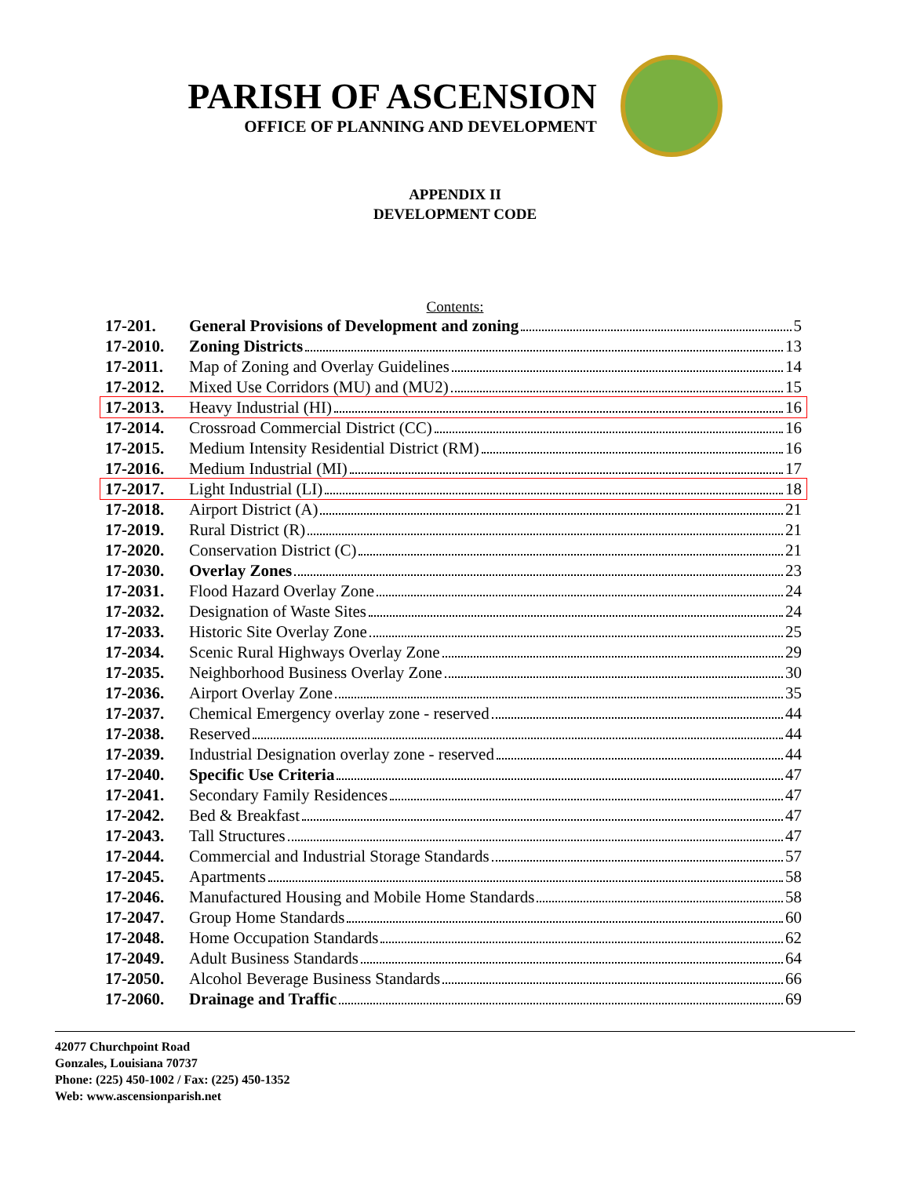PARISH OF ASCENSION
OFFICE OF PLANNING AND DEVELOPMENT
APPENDIX II
DEVELOPMENT CODE
Contents:
| 17-201. | General Provisions of Development and zoning 5 |
| 17-2010. | Zoning Districts 13 |
| 17-2011. | Map of Zoning and Overlay Guidelines 14 |
| 17-2012. | Mixed Use Corridors (MU) and (MU2) 15 |
| 17-2013. | Heavy Industrial (HI) 16 |
| 17-2014. | Crossroad Commercial District (CC) 16 |
| 17-2015. | Medium Intensity Residential District (RM) 16 |
| 17-2016. | Medium Industrial (MI) 17 |
| 17-2017. | Light Industrial (LI) 18 |
| 17-2018. | Airport District (A) 21 |
| 17-2019. | Rural District (R) 21 |
| 17-2020. | Conservation District (C) 21 |
| 17-2030. | Overlay Zones 23 |
| 17-2031. | Flood Hazard Overlay Zone 24 |
| 17-2032. | Designation of Waste Sites 24 |
| 17-2033. | Historic Site Overlay Zone 25 |
| 17-2034. | Scenic Rural Highways Overlay Zone 29 |
| 17-2035. | Neighborhood Business Overlay Zone 30 |
| 17-2036. | Airport Overlay Zone 35 |
| 17-2037. | Chemical Emergency overlay zone - reserved 44 |
| 17-2038. | Reserved 44 |
| 17-2039. | Industrial Designation overlay zone - reserved 44 |
| 17-2040. | Specific Use Criteria 47 |
| 17-2041. | Secondary Family Residences 47 |
| 17-2042. | Bed & Breakfast 47 |
| 17-2043. | Tall Structures 47 |
| 17-2044. | Commercial and Industrial Storage Standards 57 |
| 17-2045. | Apartments 58 |
| 17-2046. | Manufactured Housing and Mobile Home Standards 58 |
| 17-2047. | Group Home Standards 60 |
| 17-2048. | Home Occupation Standards 62 |
| 17-2049. | Adult Business Standards 64 |
| 17-2050. | Alcohol Beverage Business Standards 66 |
| 17-2060. | Drainage and Traffic 69 |
42077 Churchpoint Road
Gonzales, Louisiana 70737
Phone: (225) 450-1002 / Fax: (225) 450-1352
Web: www.ascensionparish.net